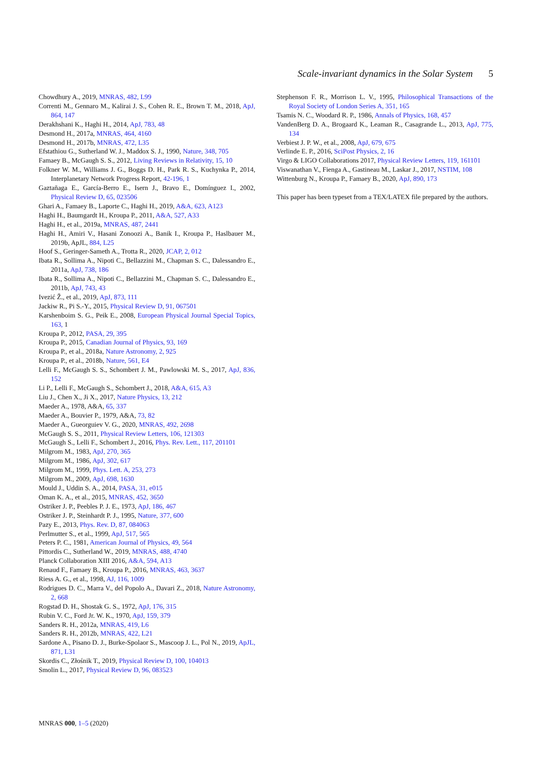Scale-invariant dynamics in the Solar System 5
Chowdhury A., 2019, MNRAS, 482, L99
Correnti M., Gennaro M., Kalirai J. S., Cohen R. E., Brown T. M., 2018, ApJ, 864, 147
Derakhshani K., Haghi H., 2014, ApJ, 783, 48
Desmond H., 2017a, MNRAS, 464, 4160
Desmond H., 2017b, MNRAS, 472, L35
Efstathiou G., Sutherland W. J., Maddox S. J., 1990, Nature, 348, 705
Famaey B., McGaugh S. S., 2012, Living Reviews in Relativity, 15, 10
Folkner W. M., Williams J. G., Boggs D. H., Park R. S., Kuchynka P., 2014, Interplanetary Network Progress Report, 42-196, 1
Gaztañaga E., García-Berro E., Isern J., Bravo E., Domínguez I., 2002, Physical Review D, 65, 023506
Ghari A., Famaey B., Laporte C., Haghi H., 2019, A&A, 623, A123
Haghi H., Baumgardt H., Kroupa P., 2011, A&A, 527, A33
Haghi H., et al., 2019a, MNRAS, 487, 2441
Haghi H., Amiri V., Hasani Zonoozi A., Banik I., Kroupa P., Haslbauer M., 2019b, ApJL, 884, L25
Hoof S., Geringer-Sameth A., Trotta R., 2020, JCAP, 2, 012
Ibata R., Sollima A., Nipoti C., Bellazzini M., Chapman S. C., Dalessandro E., 2011a, ApJ, 738, 186
Ibata R., Sollima A., Nipoti C., Bellazzini M., Chapman S. C., Dalessandro E., 2011b, ApJ, 743, 43
Ivezić Ž., et al., 2019, ApJ, 873, 111
Jackiw R., Pi S.-Y., 2015, Physical Review D, 91, 067501
Karshenboim S. G., Peik E., 2008, European Physical Journal Special Topics, 163, 1
Kroupa P., 2012, PASA, 29, 395
Kroupa P., 2015, Canadian Journal of Physics, 93, 169
Kroupa P., et al., 2018a, Nature Astronomy, 2, 925
Kroupa P., et al., 2018b, Nature, 561, E4
Lelli F., McGaugh S. S., Schombert J. M., Pawlowski M. S., 2017, ApJ, 836, 152
Li P., Lelli F., McGaugh S., Schombert J., 2018, A&A, 615, A3
Liu J., Chen X., Ji X., 2017, Nature Physics, 13, 212
Maeder A., 1978, A&A, 65, 337
Maeder A., Bouvier P., 1979, A&A, 73, 82
Maeder A., Gueorguiev V. G., 2020, MNRAS, 492, 2698
McGaugh S. S., 2011, Physical Review Letters, 106, 121303
McGaugh S., Lelli F., Schombert J., 2016, Phys. Rev. Lett., 117, 201101
Milgrom M., 1983, ApJ, 270, 365
Milgrom M., 1986, ApJ, 302, 617
Milgrom M., 1999, Phys. Lett. A, 253, 273
Milgrom M., 2009, ApJ, 698, 1630
Mould J., Uddin S. A., 2014, PASA, 31, e015
Oman K. A., et al., 2015, MNRAS, 452, 3650
Ostriker J. P., Peebles P. J. E., 1973, ApJ, 186, 467
Ostriker J. P., Steinhardt P. J., 1995, Nature, 377, 600
Pazy E., 2013, Phys. Rev. D, 87, 084063
Perlmutter S., et al., 1999, ApJ, 517, 565
Peters P. C., 1981, American Journal of Physics, 49, 564
Pittordis C., Sutherland W., 2019, MNRAS, 488, 4740
Planck Collaboration XIII 2016, A&A, 594, A13
Renaud F., Famaey B., Kroupa P., 2016, MNRAS, 463, 3637
Riess A. G., et al., 1998, AJ, 116, 1009
Rodrigues D. C., Marra V., del Popolo A., Davari Z., 2018, Nature Astronomy, 2, 668
Rogstad D. H., Shostak G. S., 1972, ApJ, 176, 315
Rubin V. C., Ford Jr. W. K., 1970, ApJ, 159, 379
Sanders R. H., 2012a, MNRAS, 419, L6
Sanders R. H., 2012b, MNRAS, 422, L21
Sardone A., Pisano D. J., Burke-Spolaor S., Mascoop J. L., Pol N., 2019, ApJL, 871, L31
Skordis C., Złośnik T., 2019, Physical Review D, 100, 104013
Smolin L., 2017, Physical Review D, 96, 083523
Stephenson F. R., Morrison L. V., 1995, Philosophical Transactions of the Royal Society of London Series A, 351, 165
Tsamis N. C., Woodard R. P., 1986, Annals of Physics, 168, 457
VandenBerg D. A., Brogaard K., Leaman R., Casagrande L., 2013, ApJ, 775, 134
Verbiest J. P. W., et al., 2008, ApJ, 679, 675
Verlinde E. P., 2016, SciPost Physics, 2, 16
Virgo & LIGO Collaborations 2017, Physical Review Letters, 119, 161101
Viswanathan V., Fienga A., Gastineau M., Laskar J., 2017, NSTIM, 108
Wittenburg N., Kroupa P., Famaey B., 2020, ApJ, 890, 173
This paper has been typeset from a TEX/LATEX file prepared by the authors.
MNRAS 000, 1–5 (2020)